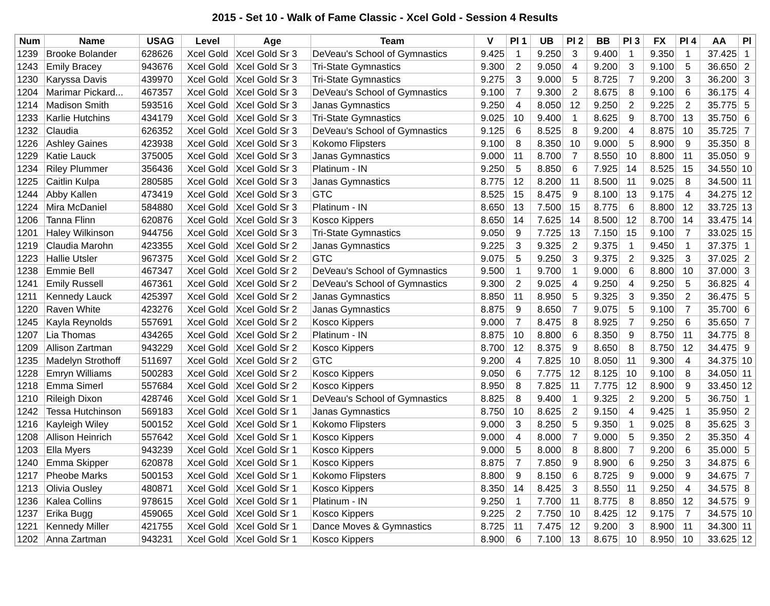2015 - Set 10 - Walk of Fame Classic - Xcel Gold - Session 4 Results
| Num | Name | USAG | Level | Age | Team | V | Pl 1 | UB | Pl 2 | BB | Pl 3 | FX | Pl 4 | AA | Pl |
| --- | --- | --- | --- | --- | --- | --- | --- | --- | --- | --- | --- | --- | --- | --- | --- |
| 1239 | Brooke Bolander | 628626 | Xcel Gold | Xcel Gold Sr 3 | DeVeau's School of Gymnastics | 9.425 | 1 | 9.250 | 3 | 9.400 | 1 | 9.350 | 1 | 37.425 | 1 |
| 1243 | Emily Bracey | 943676 | Xcel Gold | Xcel Gold Sr 3 | Tri-State Gymnastics | 9.300 | 2 | 9.050 | 4 | 9.200 | 3 | 9.100 | 5 | 36.650 | 2 |
| 1230 | Karyssa Davis | 439970 | Xcel Gold | Xcel Gold Sr 3 | Tri-State Gymnastics | 9.275 | 3 | 9.000 | 5 | 8.725 | 7 | 9.200 | 3 | 36.200 | 3 |
| 1204 | Marimar Pickard... | 467357 | Xcel Gold | Xcel Gold Sr 3 | DeVeau's School of Gymnastics | 9.100 | 7 | 9.300 | 2 | 8.675 | 8 | 9.100 | 6 | 36.175 | 4 |
| 1214 | Madison Smith | 593516 | Xcel Gold | Xcel Gold Sr 3 | Janas Gymnastics | 9.250 | 4 | 8.050 | 12 | 9.250 | 2 | 9.225 | 2 | 35.775 | 5 |
| 1233 | Karlie Hutchins | 434179 | Xcel Gold | Xcel Gold Sr 3 | Tri-State Gymnastics | 9.025 | 10 | 9.400 | 1 | 8.625 | 9 | 8.700 | 13 | 35.750 | 6 |
| 1232 | Claudia | 626352 | Xcel Gold | Xcel Gold Sr 3 | DeVeau's School of Gymnastics | 9.125 | 6 | 8.525 | 8 | 9.200 | 4 | 8.875 | 10 | 35.725 | 7 |
| 1226 | Ashley Gaines | 423938 | Xcel Gold | Xcel Gold Sr 3 | Kokomo Flipsters | 9.100 | 8 | 8.350 | 10 | 9.000 | 5 | 8.900 | 9 | 35.350 | 8 |
| 1229 | Katie Lauck | 375005 | Xcel Gold | Xcel Gold Sr 3 | Janas Gymnastics | 9.000 | 11 | 8.700 | 7 | 8.550 | 10 | 8.800 | 11 | 35.050 | 9 |
| 1234 | Riley Plummer | 356436 | Xcel Gold | Xcel Gold Sr 3 | Platinum - IN | 9.250 | 5 | 8.850 | 6 | 7.925 | 14 | 8.525 | 15 | 34.550 | 10 |
| 1225 | Caitlin Kulpa | 280585 | Xcel Gold | Xcel Gold Sr 3 | Janas Gymnastics | 8.775 | 12 | 8.200 | 11 | 8.500 | 11 | 9.025 | 8 | 34.500 | 11 |
| 1244 | Abby Kallen | 473419 | Xcel Gold | Xcel Gold Sr 3 | GTC | 8.525 | 15 | 8.475 | 9 | 8.100 | 13 | 9.175 | 4 | 34.275 | 12 |
| 1224 | Mira McDaniel | 584880 | Xcel Gold | Xcel Gold Sr 3 | Platinum - IN | 8.650 | 13 | 7.500 | 15 | 8.775 | 6 | 8.800 | 12 | 33.725 | 13 |
| 1206 | Tanna Flinn | 620876 | Xcel Gold | Xcel Gold Sr 3 | Kosco Kippers | 8.650 | 14 | 7.625 | 14 | 8.500 | 12 | 8.700 | 14 | 33.475 | 14 |
| 1201 | Haley Wilkinson | 944756 | Xcel Gold | Xcel Gold Sr 3 | Tri-State Gymnastics | 9.050 | 9 | 7.725 | 13 | 7.150 | 15 | 9.100 | 7 | 33.025 | 15 |
| 1219 | Claudia Marohn | 423355 | Xcel Gold | Xcel Gold Sr 2 | Janas Gymnastics | 9.225 | 3 | 9.325 | 2 | 9.375 | 1 | 9.450 | 1 | 37.375 | 1 |
| 1223 | Hallie Utsler | 967375 | Xcel Gold | Xcel Gold Sr 2 | GTC | 9.075 | 5 | 9.250 | 3 | 9.375 | 2 | 9.325 | 3 | 37.025 | 2 |
| 1238 | Emmie Bell | 467347 | Xcel Gold | Xcel Gold Sr 2 | DeVeau's School of Gymnastics | 9.500 | 1 | 9.700 | 1 | 9.000 | 6 | 8.800 | 10 | 37.000 | 3 |
| 1241 | Emily Russell | 467361 | Xcel Gold | Xcel Gold Sr 2 | DeVeau's School of Gymnastics | 9.300 | 2 | 9.025 | 4 | 9.250 | 4 | 9.250 | 5 | 36.825 | 4 |
| 1211 | Kennedy Lauck | 425397 | Xcel Gold | Xcel Gold Sr 2 | Janas Gymnastics | 8.850 | 11 | 8.950 | 5 | 9.325 | 3 | 9.350 | 2 | 36.475 | 5 |
| 1220 | Raven White | 423276 | Xcel Gold | Xcel Gold Sr 2 | Janas Gymnastics | 8.875 | 9 | 8.650 | 7 | 9.075 | 5 | 9.100 | 7 | 35.700 | 6 |
| 1245 | Kayla Reynolds | 557691 | Xcel Gold | Xcel Gold Sr 2 | Kosco Kippers | 9.000 | 7 | 8.475 | 8 | 8.925 | 7 | 9.250 | 6 | 35.650 | 7 |
| 1207 | Lia Thomas | 434265 | Xcel Gold | Xcel Gold Sr 2 | Platinum - IN | 8.875 | 10 | 8.800 | 6 | 8.350 | 9 | 8.750 | 11 | 34.775 | 8 |
| 1209 | Allison Zartman | 943229 | Xcel Gold | Xcel Gold Sr 2 | Kosco Kippers | 8.700 | 12 | 8.375 | 9 | 8.650 | 8 | 8.750 | 12 | 34.475 | 9 |
| 1235 | Madelyn Strothoff | 511697 | Xcel Gold | Xcel Gold Sr 2 | GTC | 9.200 | 4 | 7.825 | 10 | 8.050 | 11 | 9.300 | 4 | 34.375 | 10 |
| 1228 | Emryn Williams | 500283 | Xcel Gold | Xcel Gold Sr 2 | Kosco Kippers | 9.050 | 6 | 7.775 | 12 | 8.125 | 10 | 9.100 | 8 | 34.050 | 11 |
| 1218 | Emma Simerl | 557684 | Xcel Gold | Xcel Gold Sr 2 | Kosco Kippers | 8.950 | 8 | 7.825 | 11 | 7.775 | 12 | 8.900 | 9 | 33.450 | 12 |
| 1210 | Rileigh Dixon | 428746 | Xcel Gold | Xcel Gold Sr 1 | DeVeau's School of Gymnastics | 8.825 | 8 | 9.400 | 1 | 9.325 | 2 | 9.200 | 5 | 36.750 | 1 |
| 1242 | Tessa Hutchinson | 569183 | Xcel Gold | Xcel Gold Sr 1 | Janas Gymnastics | 8.750 | 10 | 8.625 | 2 | 9.150 | 4 | 9.425 | 1 | 35.950 | 2 |
| 1216 | Kayleigh Wiley | 500152 | Xcel Gold | Xcel Gold Sr 1 | Kokomo Flipsters | 9.000 | 3 | 8.250 | 5 | 9.350 | 1 | 9.025 | 8 | 35.625 | 3 |
| 1208 | Allison Heinrich | 557642 | Xcel Gold | Xcel Gold Sr 1 | Kosco Kippers | 9.000 | 4 | 8.000 | 7 | 9.000 | 5 | 9.350 | 2 | 35.350 | 4 |
| 1203 | Ella Myers | 943239 | Xcel Gold | Xcel Gold Sr 1 | Kosco Kippers | 9.000 | 5 | 8.000 | 8 | 8.800 | 7 | 9.200 | 6 | 35.000 | 5 |
| 1240 | Emma Skipper | 620878 | Xcel Gold | Xcel Gold Sr 1 | Kosco Kippers | 8.875 | 7 | 7.850 | 9 | 8.900 | 6 | 9.250 | 3 | 34.875 | 6 |
| 1217 | Pheobe Marks | 500153 | Xcel Gold | Xcel Gold Sr 1 | Kokomo Flipsters | 8.800 | 9 | 8.150 | 6 | 8.725 | 9 | 9.000 | 9 | 34.675 | 7 |
| 1213 | Olivia Ousley | 480871 | Xcel Gold | Xcel Gold Sr 1 | Kosco Kippers | 8.350 | 14 | 8.425 | 3 | 8.550 | 11 | 9.250 | 4 | 34.575 | 8 |
| 1236 | Kalea Collins | 978615 | Xcel Gold | Xcel Gold Sr 1 | Platinum - IN | 9.250 | 1 | 7.700 | 11 | 8.775 | 8 | 8.850 | 12 | 34.575 | 9 |
| 1237 | Erika Bugg | 459065 | Xcel Gold | Xcel Gold Sr 1 | Kosco Kippers | 9.225 | 2 | 7.750 | 10 | 8.425 | 12 | 9.175 | 7 | 34.575 | 10 |
| 1221 | Kennedy Miller | 421755 | Xcel Gold | Xcel Gold Sr 1 | Dance Moves & Gymnastics | 8.725 | 11 | 7.475 | 12 | 9.200 | 3 | 8.900 | 11 | 34.300 | 11 |
| 1202 | Anna Zartman | 943231 | Xcel Gold | Xcel Gold Sr 1 | Kosco Kippers | 8.900 | 6 | 7.100 | 13 | 8.675 | 10 | 8.950 | 10 | 33.625 | 12 |